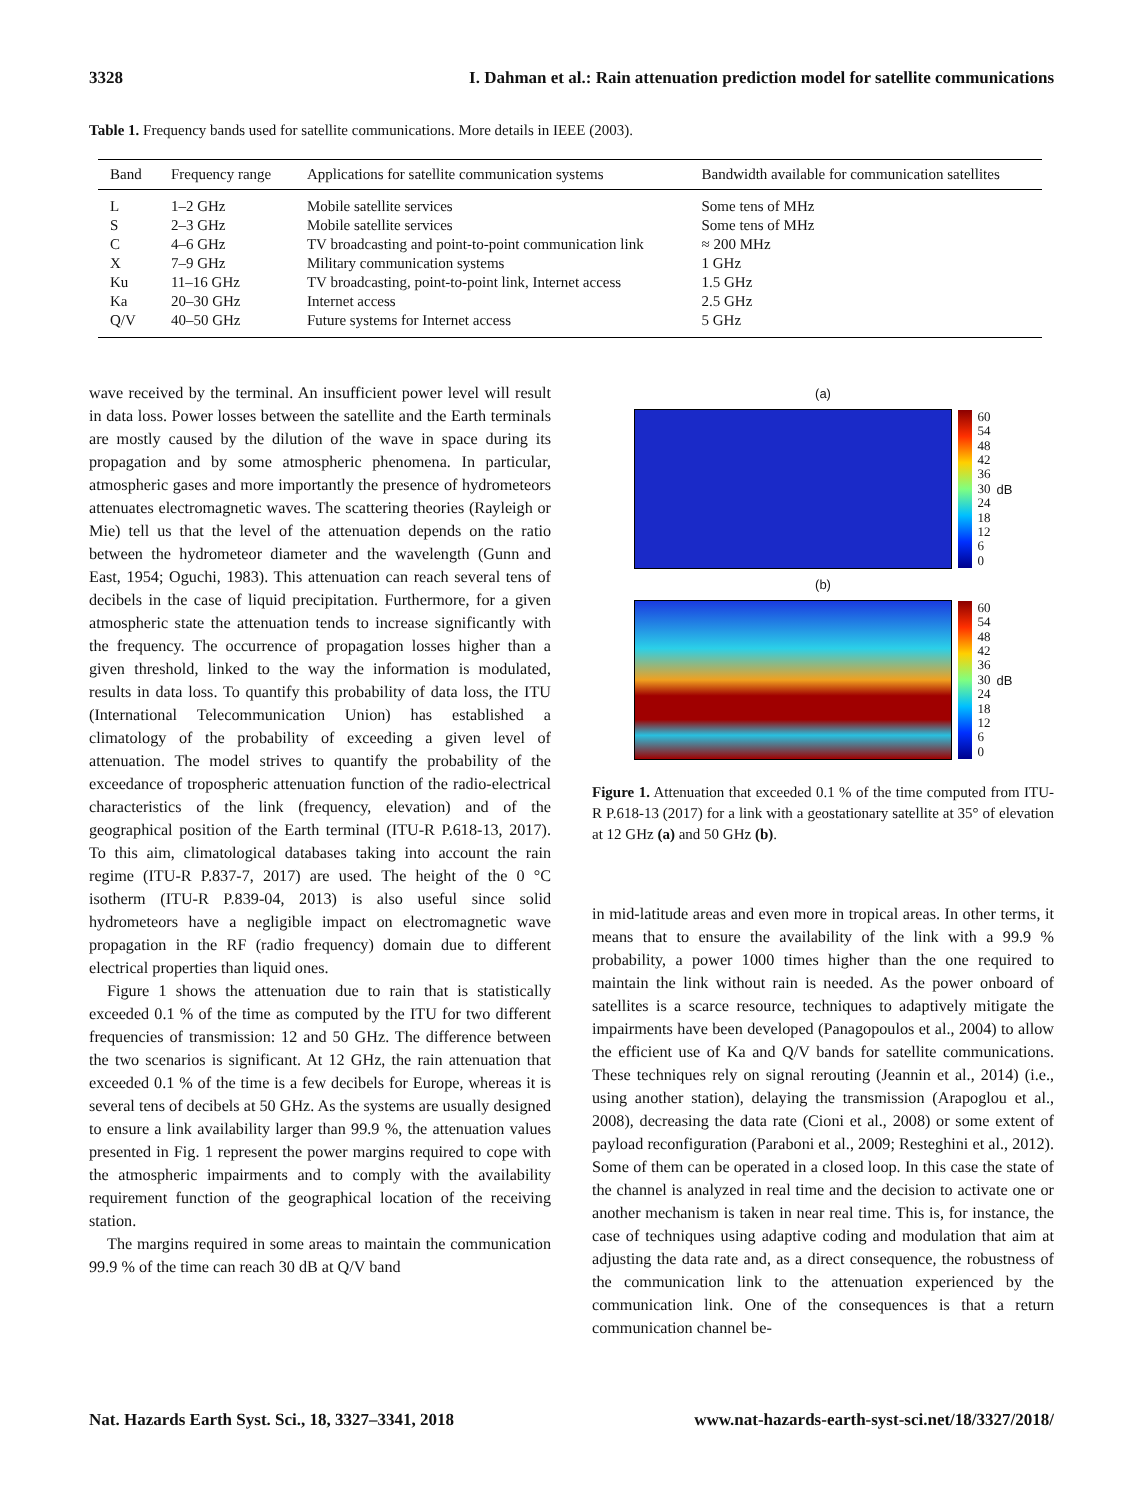3328 I. Dahman et al.: Rain attenuation prediction model for satellite communications
Table 1. Frequency bands used for satellite communications. More details in IEEE (2003).
| Band | Frequency range | Applications for satellite communication systems | Bandwidth available for communication satellites |
| --- | --- | --- | --- |
| L | 1–2 GHz | Mobile satellite services | Some tens of MHz |
| S | 2–3 GHz | Mobile satellite services | Some tens of MHz |
| C | 4–6 GHz | TV broadcasting and point-to-point communication link | ≈ 200 MHz |
| X | 7–9 GHz | Military communication systems | 1 GHz |
| Ku | 11–16 GHz | TV broadcasting, point-to-point link, Internet access | 1.5 GHz |
| Ka | 20–30 GHz | Internet access | 2.5 GHz |
| Q/V | 40–50 GHz | Future systems for Internet access | 5 GHz |
wave received by the terminal. An insufficient power level will result in data loss. Power losses between the satellite and the Earth terminals are mostly caused by the dilution of the wave in space during its propagation and by some atmospheric phenomena. In particular, atmospheric gases and more importantly the presence of hydrometeors attenuates electromagnetic waves. The scattering theories (Rayleigh or Mie) tell us that the level of the attenuation depends on the ratio between the hydrometeor diameter and the wavelength (Gunn and East, 1954; Oguchi, 1983). This attenuation can reach several tens of decibels in the case of liquid precipitation. Furthermore, for a given atmospheric state the attenuation tends to increase significantly with the frequency. The occurrence of propagation losses higher than a given threshold, linked to the way the information is modulated, results in data loss. To quantify this probability of data loss, the ITU (International Telecommunication Union) has established a climatology of the probability of exceeding a given level of attenuation. The model strives to quantify the probability of the exceedance of tropospheric attenuation function of the radio-electrical characteristics of the link (frequency, elevation) and of the geographical position of the Earth terminal (ITU-R P.618-13, 2017). To this aim, climatological databases taking into account the rain regime (ITU-R P.837-7, 2017) are used. The height of the 0 °C isotherm (ITU-R P.839-04, 2013) is also useful since solid hydrometeors have a negligible impact on electromagnetic wave propagation in the RF (radio frequency) domain due to different electrical properties than liquid ones.
Figure 1 shows the attenuation due to rain that is statistically exceeded 0.1 % of the time as computed by the ITU for two different frequencies of transmission: 12 and 50 GHz. The difference between the two scenarios is significant. At 12 GHz, the rain attenuation that exceeded 0.1 % of the time is a few decibels for Europe, whereas it is several tens of decibels at 50 GHz. As the systems are usually designed to ensure a link availability larger than 99.9 %, the attenuation values presented in Fig. 1 represent the power margins required to cope with the atmospheric impairments and to comply with the availability requirement function of the geographical location of the receiving station.
The margins required in some areas to maintain the communication 99.9 % of the time can reach 30 dB at Q/V band
(a)
60
54
48
42
36
30
24
18
12
6
0
dB
(b)
60
54
48
42
36
30
24
18
12
6
0
dB
Figure 1. Attenuation that exceeded 0.1 % of the time computed from ITU-R P.618-13 (2017) for a link with a geostationary satellite at 35° of elevation at 12 GHz (a) and 50 GHz (b).
in mid-latitude areas and even more in tropical areas. In other terms, it means that to ensure the availability of the link with a 99.9 % probability, a power 1000 times higher than the one required to maintain the link without rain is needed. As the power onboard of satellites is a scarce resource, techniques to adaptively mitigate the impairments have been developed (Panagopoulos et al., 2004) to allow the efficient use of Ka and Q/V bands for satellite communications. These techniques rely on signal rerouting (Jeannin et al., 2014) (i.e., using another station), delaying the transmission (Arapoglou et al., 2008), decreasing the data rate (Cioni et al., 2008) or some extent of payload reconfiguration (Paraboni et al., 2009; Resteghini et al., 2012). Some of them can be operated in a closed loop. In this case the state of the channel is analyzed in real time and the decision to activate one or another mechanism is taken in near real time. This is, for instance, the case of techniques using adaptive coding and modulation that aim at adjusting the data rate and, as a direct consequence, the robustness of the communication link to the attenuation experienced by the communication link. One of the consequences is that a return communication channel be-
Nat. Hazards Earth Syst. Sci., 18, 3327–3341, 2018 www.nat-hazards-earth-syst-sci.net/18/3327/2018/